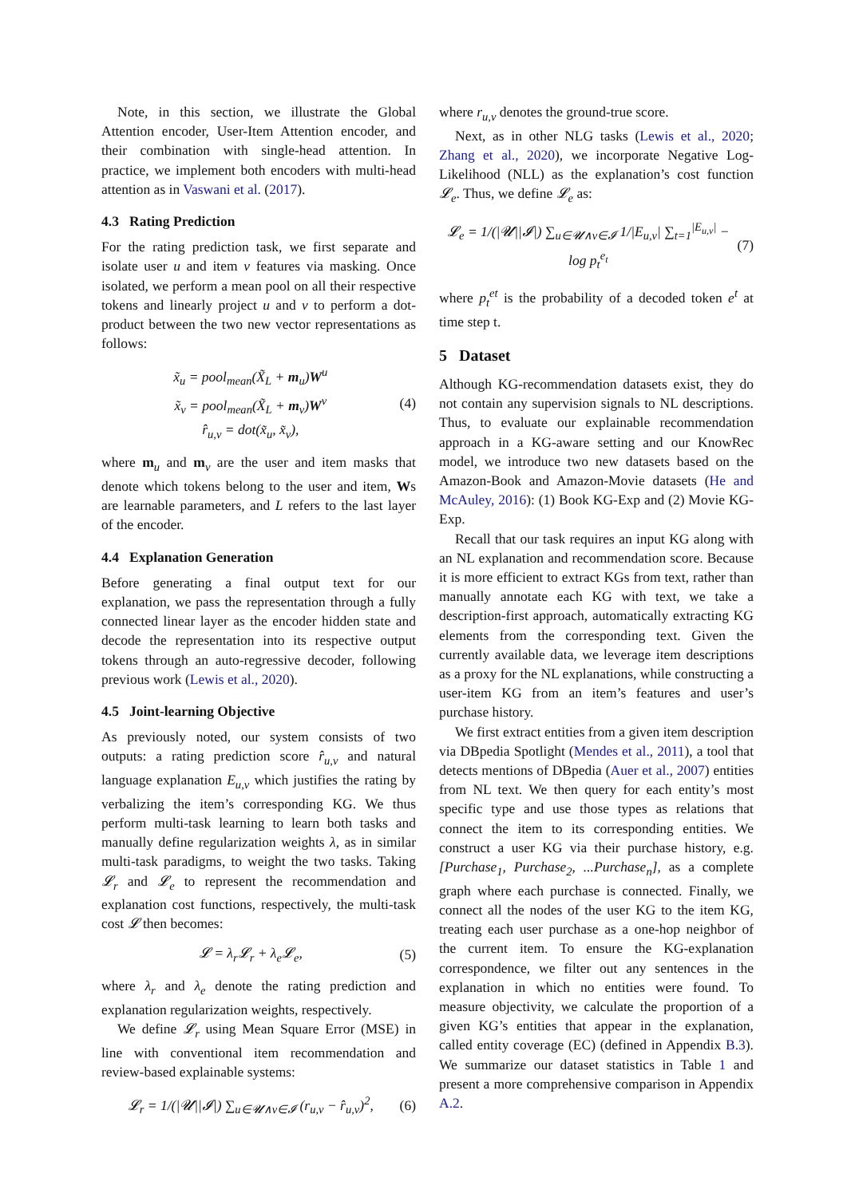Note, in this section, we illustrate the Global Attention encoder, User-Item Attention encoder, and their combination with single-head attention. In practice, we implement both encoders with multi-head attention as in Vaswani et al. (2017).
4.3 Rating Prediction
For the rating prediction task, we first separate and isolate user u and item v features via masking. Once isolated, we perform a mean pool on all their respective tokens and linearly project u and v to perform a dot-product between the two new vector representations as follows:
x̃<sub>u</sub> = pool<sub>mean</sub>(X̃<sub>L</sub> + m<sub>u</sub>)W<sup>u</sup>
x̃<sub>v</sub> = pool<sub>mean</sub>(X̃<sub>L</sub> + m<sub>v</sub>)W<sup>v</sup>
r̂<sub>u,v</sub> = dot(x̃<sub>u</sub>, x̃<sub>v</sub>),
(4)
where m<sub>u</sub> and m<sub>v</sub> are the user and item masks that denote which tokens belong to the user and item, Ws are learnable parameters, and L refers to the last layer of the encoder.
4.4 Explanation Generation
Before generating a final output text for our explanation, we pass the representation through a fully connected linear layer as the encoder hidden state and decode the representation into its respective output tokens through an auto-regressive decoder, following previous work (Lewis et al., 2020).
4.5 Joint-learning Objective
As previously noted, our system consists of two outputs: a rating prediction score r̂<sub>u,v</sub> and natural language explanation E<sub>u,v</sub> which justifies the rating by verbalizing the item’s corresponding KG. We thus perform multi-task learning to learn both tasks and manually define regularization weights λ, as in similar multi-task paradigms, to weight the two tasks. Taking 𝓛<sub>r</sub> and 𝓛<sub>e</sub> to represent the recommendation and explanation cost functions, respectively, the multi-task cost 𝓛 then becomes:
𝓛 = λ<sub>r</sub>𝓛<sub>r</sub> + λ<sub>e</sub>𝓛<sub>e</sub>, (5)
where λ<sub>r</sub> and λ<sub>e</sub> denote the rating prediction and explanation regularization weights, respectively.
We define 𝓛<sub>r</sub> using Mean Square Error (MSE) in line with conventional item recommendation and review-based explainable systems:
𝓛<sub>r</sub> = 1/(|𝓤||𝓘|) ∑<sub>u∈𝓤∧v∈𝓘</sub> (r<sub>u,v</sub> − r̂<sub>u,v</sub>)<sup>2</sup>,
(6)
where r<sub>u,v</sub> denotes the ground-true score.
Next, as in other NLG tasks (Lewis et al., 2020; Zhang et al., 2020), we incorporate Negative Log-Likelihood (NLL) as the explanation’s cost function 𝓛<sub>e</sub>. Thus, we define 𝓛<sub>e</sub> as:
𝓛<sub>e</sub> = 1/(|𝓤||𝓘|) ∑<sub>u∈𝓤∧v∈𝓘</sub> 1/|E<sub>u,v</sub>| ∑<sub>t=1</sub><sup>|E<sub>u,v</sub>|</sup> − log p<sub>t</sub><sup>e<sub>t</sub></sup>
(7)
where p<sub>t</sub><sup>et</sup> is the probability of a decoded token e<sup>t</sup> at time step t.
5 Dataset
Although KG-recommendation datasets exist, they do not contain any supervision signals to NL descriptions. Thus, to evaluate our explainable recommendation approach in a KG-aware setting and our KnowRec model, we introduce two new datasets based on the Amazon-Book and Amazon-Movie datasets (He and McAuley, 2016): (1) Book KG-Exp and (2) Movie KG-Exp.
Recall that our task requires an input KG along with an NL explanation and recommendation score. Because it is more efficient to extract KGs from text, rather than manually annotate each KG with text, we take a description-first approach, automatically extracting KG elements from the corresponding text. Given the currently available data, we leverage item descriptions as a proxy for the NL explanations, while constructing a user-item KG from an item’s features and user’s purchase history.
We first extract entities from a given item description via DBpedia Spotlight (Mendes et al., 2011), a tool that detects mentions of DBpedia (Auer et al., 2007) entities from NL text. We then query for each entity’s most specific type and use those types as relations that connect the item to its corresponding entities. We construct a user KG via their purchase history, e.g. [Purchase<sub>1</sub>, Purchase<sub>2</sub>, ...Purchase<sub>n</sub>], as a complete graph where each purchase is connected. Finally, we connect all the nodes of the user KG to the item KG, treating each user purchase as a one-hop neighbor of the current item. To ensure the KG-explanation correspondence, we filter out any sentences in the explanation in which no entities were found. To measure objectivity, we calculate the proportion of a given KG’s entities that appear in the explanation, called entity coverage (EC) (defined in Appendix B.3). We summarize our dataset statistics in Table 1 and present a more comprehensive comparison in Appendix A.2.